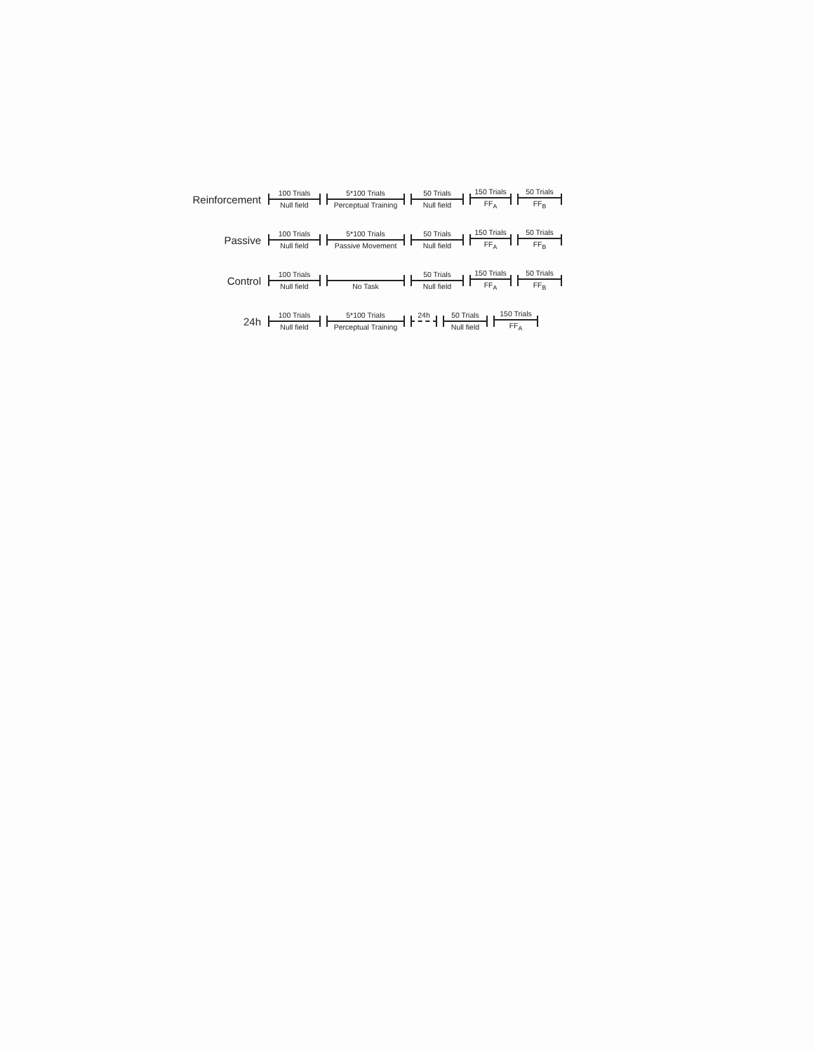Reinforcement
100 Trials
Null field
5*100 Trials
Perceptual Training
50 Trials
Null field
150 Trials
FF<sub>A</sub>
50 Trials
FF<sub>B</sub>
Passive
100 Trials
Null field
5*100 Trials
Passive Movement
50 Trials
Null field
150 Trials
FF<sub>A</sub>
50 Trials
FF<sub>B</sub>
Control
100 Trials
Null field
No Task
50 Trials
Null field
150 Trials
FF<sub>A</sub>
50 Trials
FF<sub>B</sub>
24h
100 Trials
Null field
5*100 Trials
Perceptual Training
24h
50 Trials
Null field
150 Trials
FF<sub>A</sub>